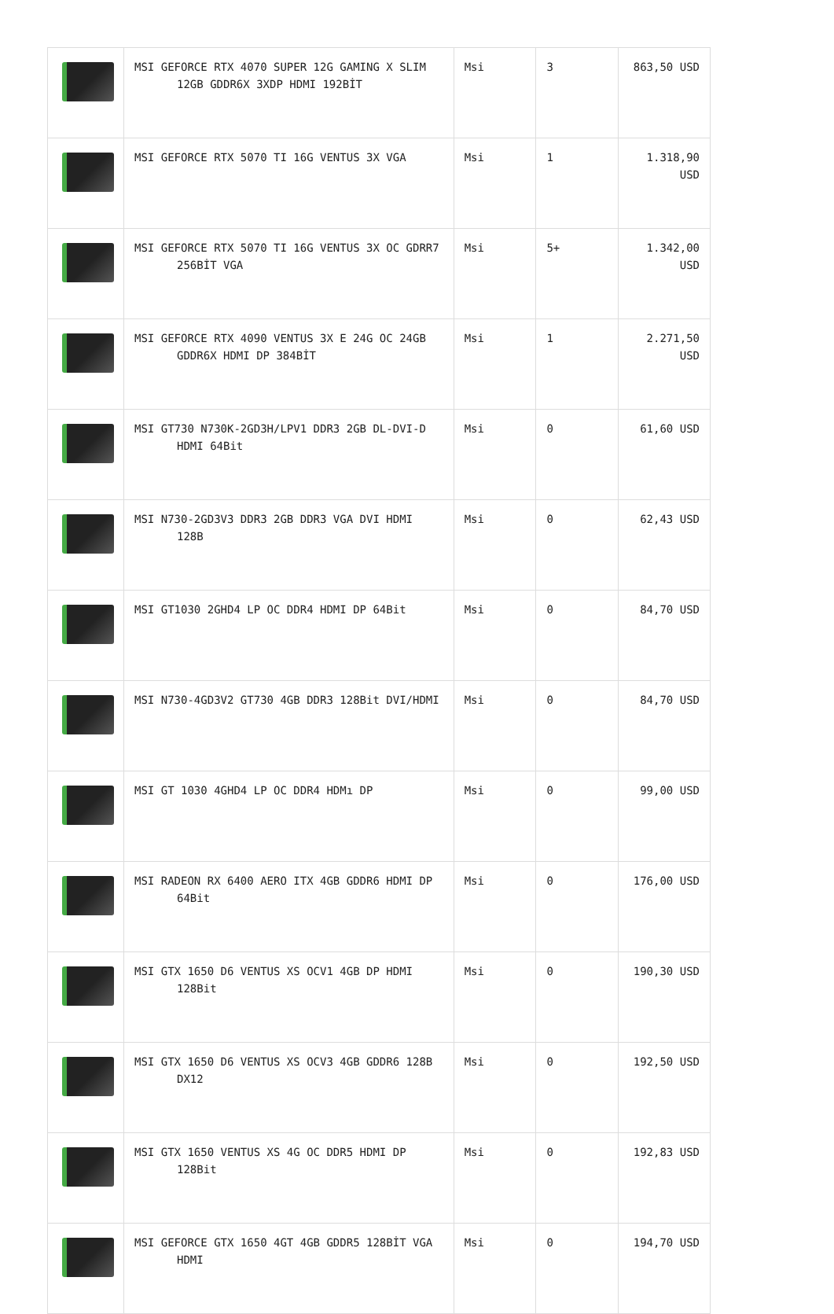| | MSI GEFORCE RTX 4070 SUPER 12G GAMING X SLIM 12GB GDDR6X 3XDP HDMI 192BİT | Msi | 3 | 863,50 USD |
| | MSI GEFORCE RTX 5070 TI 16G VENTUS 3X VGA | Msi | 1 | 1.318,90 USD |
| | MSI GEFORCE RTX 5070 TI 16G VENTUS 3X OC GDRR7 256BİT VGA | Msi | 5+ | 1.342,00 USD |
| | MSI GEFORCE RTX 4090 VENTUS 3X E 24G OC 24GB GDDR6X HDMI DP 384BİT | Msi | 1 | 2.271,50 USD |
| | MSI GT730 N730K-2GD3H/LPV1 DDR3 2GB DL-DVI-D HDMI 64Bit | Msi | 0 | 61,60 USD |
| | MSI N730-2GD3V3 DDR3 2GB DDR3 VGA DVI HDMI 128B | Msi | 0 | 62,43 USD |
| | MSI GT1030 2GHD4 LP OC DDR4 HDMI DP 64Bit | Msi | 0 | 84,70 USD |
| | MSI N730-4GD3V2 GT730 4GB DDR3 128Bit DVI/HDMI | Msi | 0 | 84,70 USD |
| | MSI GT 1030 4GHD4 LP OC DDR4 HDMı DP | Msi | 0 | 99,00 USD |
| | MSI RADEON RX 6400 AERO ITX 4GB GDDR6 HDMI DP 64Bit | Msi | 0 | 176,00 USD |
| | MSI GTX 1650 D6 VENTUS XS OCV1 4GB DP HDMI 128Bit | Msi | 0 | 190,30 USD |
| | MSI GTX 1650 D6 VENTUS XS OCV3 4GB GDDR6 128B DX12 | Msi | 0 | 192,50 USD |
| | MSI GTX 1650 VENTUS XS 4G OC DDR5 HDMI DP 128Bit | Msi | 0 | 192,83 USD |
| | MSI GEFORCE GTX 1650 4GT 4GB GDDR5 128BİT VGA HDMI | Msi | 0 | 194,70 USD |